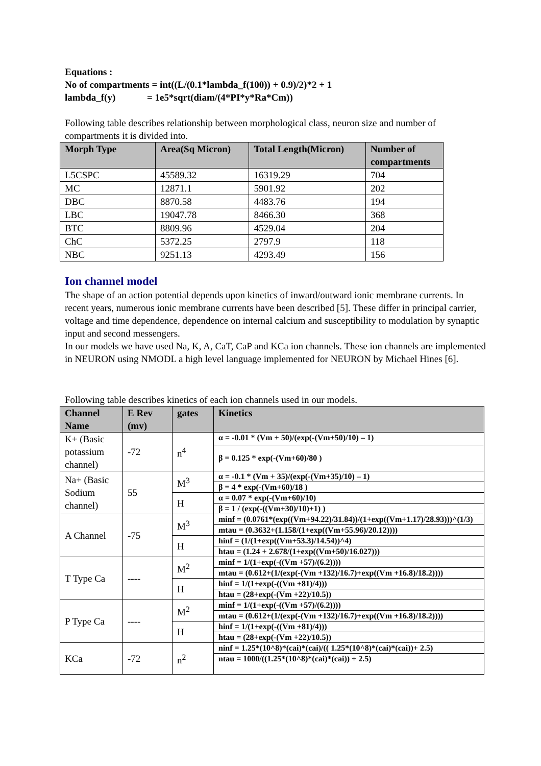Equations :
No of compartments = int((L/(0.1*lambda_f(100)) + 0.9)/2)*2 + 1
lambda_f(y) = 1e5*sqrt(diam/(4*PI*y*Ra*Cm))
Following table describes relationship between morphological class, neuron size and number of compartments it is divided into.
| Morph Type | Area(Sq Micron) | Total Length(Micron) | Number of compartments |
| --- | --- | --- | --- |
| L5CSPC | 45589.32 | 16319.29 | 704 |
| MC | 12871.1 | 5901.92 | 202 |
| DBC | 8870.58 | 4483.76 | 194 |
| LBC | 19047.78 | 8466.30 | 368 |
| BTC | 8809.96 | 4529.04 | 204 |
| ChC | 5372.25 | 2797.9 | 118 |
| NBC | 9251.13 | 4293.49 | 156 |
Ion channel model
The shape of an action potential depends upon kinetics of inward/outward ionic membrane currents. In recent years, numerous ionic membrane currents have been described [5]. These differ in principal carrier, voltage and time dependence, dependence on internal calcium and susceptibility to modulation by synaptic input and second messengers.
In our models we have used Na, K, A, CaT, CaP and KCa ion channels. These ion channels are implemented in NEURON using NMODL a high level language implemented for NEURON by Michael Hines [6].
Following table describes kinetics of each ion channels used in our models.
| Channel Name | E Rev (mv) | gates | Kinetics |
| --- | --- | --- | --- |
| K+ (Basic potassium channel) | -72 | n<sup>4</sup> | α = -0.01 * (Vm + 50)/(exp(-(Vm+50)/10) – 1) |
| | | | β = 0.125 * exp(-(Vm+60)/80 ) |
| Na+ (Basic Sodium channel) | 55 | M<sup>3</sup> | α = -0.1 * (Vm + 35)/(exp(-(Vm+35)/10) – 1) |
| | | | β = 4 * exp(-(Vm+60)/18 ) |
| | | H | α = 0.07 * exp(-(Vm+60)/10) |
| | | | β = 1 / (exp(-((Vm+30)/10)+1) ) |
| A Channel | -75 | M<sup>3</sup> | minf = (0.0761*(exp((Vm+94.22)/31.84))/(1+exp((Vm+1.17)/28.93)))^(1/3) |
| | | | mtau = (0.3632+(1.158/(1+exp((Vm+55.96)/20.12)))) |
| | | H | hinf = (1/(1+exp((Vm+53.3)/14.54))^4) |
| | | | htau = (1.24 + 2.678/(1+exp((Vm+50)/16.027))) |
| T Type Ca | ---- | M<sup>2</sup> | minf = 1/(1+exp(-((Vm +57)/(6.2)))) |
| | | | mtau = (0.612+(1/(exp(-(Vm +132)/16.7)+exp((Vm +16.8)/18.2)))) |
| | | H | hinf = 1/(1+exp(-((Vm +81)/4))) |
| | | | htau = (28+exp(-(Vm +22)/10.5)) |
| P Type Ca | ---- | M<sup>2</sup> | minf = 1/(1+exp(-((Vm +57)/(6.2)))) |
| | | | mtau = (0.612+(1/(exp(-(Vm +132)/16.7)+exp((Vm +16.8)/18.2)))) |
| | | H | hinf = 1/(1+exp(-((Vm +81)/4))) |
| | | | htau = (28+exp(-(Vm +22)/10.5)) |
| KCa | -72 | n<sup>2</sup> | ninf = 1.25*(10^8)*(cai)*(cai)/(( 1.25*(10^8)*(cai)*(cai))+ 2.5) |
| | | | ntau = 1000/((1.25*(10^8)*(cai)*(cai)) + 2.5) |